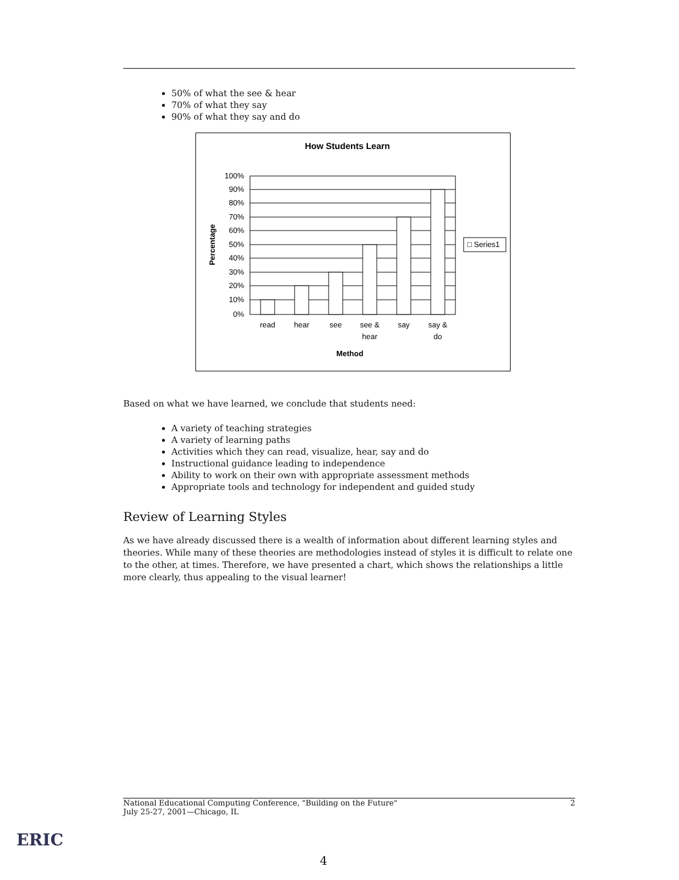50% of what the see & hear
70% of what they say
90% of what they say and do
How Students Learn
100%
90%
80%
70%
60%
50%
40%
30%
20%
10%
0%
Percentage
read
hear
see
see &
hear
say
say &
do
Method
□ Series1
Based on what we have learned, we conclude that students need:
A variety of teaching strategies
A variety of learning paths
Activities which they can read, visualize, hear, say and do
Instructional guidance leading to independence
Ability to work on their own with appropriate assessment methods
Appropriate tools and technology for independent and guided study
Review of Learning Styles
As we have already discussed there is a wealth of information about different learning styles and theories. While many of these theories are methodologies instead of styles it is difficult to relate one to the other, at times. Therefore, we have presented a chart, which shows the relationships a little more clearly, thus appealing to the visual learner!
National Educational Computing Conference, "Building on the Future"
July 25-27, 2001—Chicago, IL
2
ERIC
4